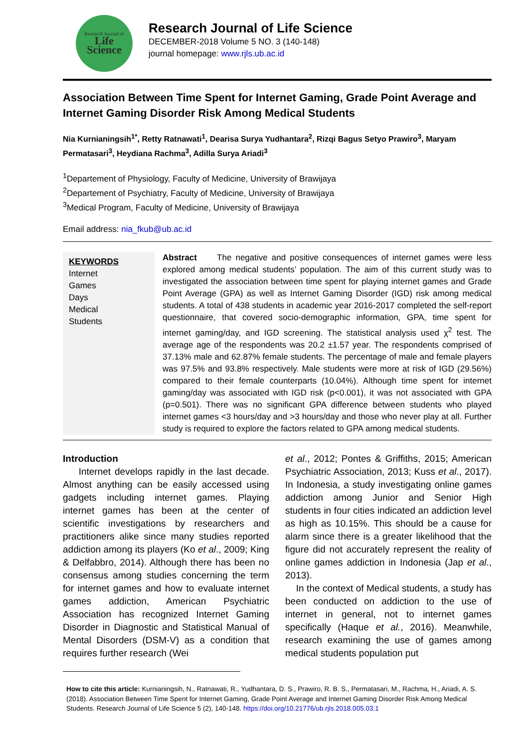Research Journal of
Life
Science
Research Journal of Life Science
DECEMBER-2018 Volume 5 NO. 3 (140-148)
journal homepage: www.rjls.ub.ac.id
Association Between Time Spent for Internet Gaming, Grade Point Average and Internet Gaming Disorder Risk Among Medical Students
Nia Kurnianingsih<sup>1*</sup>, Retty Ratnawati<sup>1</sup>, Dearisa Surya Yudhantara<sup>2</sup>, Rizqi Bagus Setyo Prawiro<sup>3</sup>, Maryam Permatasari<sup>3</sup>, Heydiana Rachma<sup>3</sup>, Adilla Surya Ariadi<sup>3</sup>
<sup>1</sup> Departement of Physiology, Faculty of Medicine, University of Brawijaya
<sup>2</sup> Departement of Psychiatry, Faculty of Medicine, University of Brawijaya
<sup>3</sup> Medical Program, Faculty of Medicine, University of Brawijaya
Email address: nia_fkub@ub.ac.id
KEYWORDS
Internet
Games
Days
Medical
Students
Abstract The negative and positive consequences of internet games were less explored among medical students’ population. The aim of this current study was to investigated the association between time spent for playing internet games and Grade Point Average (GPA) as well as Internet Gaming Disorder (IGD) risk among medical students. A total of 438 students in academic year 2016-2017 completed the self-report questionnaire, that covered socio-demographic information, GPA, time spent for internet gaming/day, and IGD screening. The statistical analysis used χ<sup>2</sup> test. The average age of the respondents was 20.2 ±1.57 year. The respondents comprised of 37.13% male and 62.87% female students. The percentage of male and female players was 97.5% and 93.8% respectively. Male students were more at risk of IGD (29.56%) compared to their female counterparts (10.04%). Although time spent for internet gaming/day was associated with IGD risk (p<0.001), it was not associated with GPA (p=0.501). There was no significant GPA difference between students who played internet games <3 hours/day and >3 hours/day and those who never play at all. Further study is required to explore the factors related to GPA among medical students.
Introduction
Internet develops rapidly in the last decade. Almost anything can be easily accessed using gadgets including internet games. Playing internet games has been at the center of scientific investigations by researchers and practitioners alike since many studies reported addiction among its players (Ko et al., 2009; King & Delfabbro, 2014). Although there has been no consensus among studies concerning the term for internet games and how to evaluate internet games addiction, American Psychiatric Association has recognized Internet Gaming Disorder in Diagnostic and Statistical Manual of Mental Disorders (DSM-V) as a condition that requires further research (Wei
et al., 2012; Pontes & Griffiths, 2015; American Psychiatric Association, 2013; Kuss et al., 2017). In Indonesia, a study investigating online games addiction among Junior and Senior High students in four cities indicated an addiction level as high as 10.15%. This should be a cause for alarm since there is a greater likelihood that the figure did not accurately represent the reality of online games addiction in Indonesia (Jap et al., 2013).
In the context of Medical students, a study has been conducted on addiction to the use of internet in general, not to internet games specifically (Haque et al., 2016). Meanwhile, research examining the use of games among medical students population put
How to cite this article: Kurnianingsih, N., Ratnawati, R., Yudhantara, D. S., Prawiro, R. B. S., Permatasari, M., Rachma, H., Ariadi, A. S. (2018). Association Between Time Spent for Internet Gaming, Grade Point Average and Internet Gaming Disorder Risk Among Medical Students. Research Journal of Life Science 5 (2), 140-148. https://doi.org/10.21776/ub.rjls.2018.005.03.1